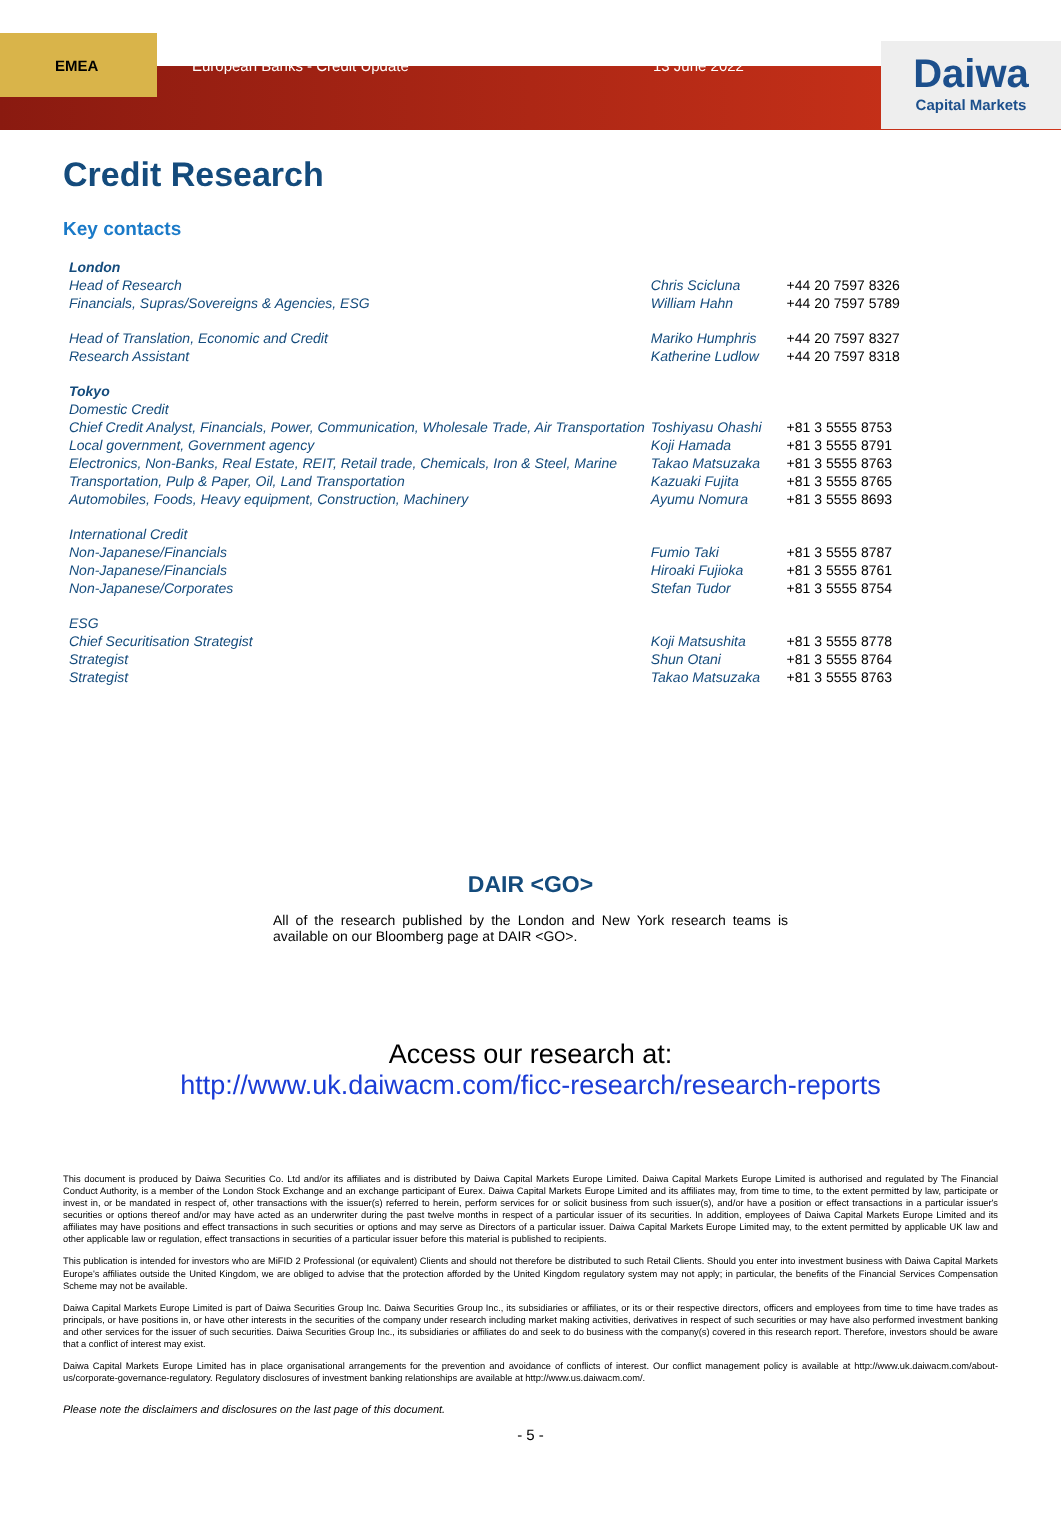EMEA
European Banks - Credit Update 13 June 2022
Daiwa
Capital Markets
Credit Research
Key contacts
| London | | |
| Head of Research | Chris Scicluna | +44 20 7597 8326 |
| Financials, Supras/Sovereigns & Agencies, ESG | William Hahn | +44 20 7597 5789 |
| Head of Translation, Economic and Credit | Mariko Humphris | +44 20 7597 8327 |
| Research Assistant | Katherine Ludlow | +44 20 7597 8318 |
| Tokyo | | |
| Domestic Credit | | |
| Chief Credit Analyst, Financials, Power, Communication, Wholesale Trade, Air Transportation | Toshiyasu Ohashi | +81 3 5555 8753 |
| Local government, Government agency | Koji Hamada | +81 3 5555 8791 |
| Electronics, Non-Banks, Real Estate, REIT, Retail trade, Chemicals, Iron & Steel, Marine | Takao Matsuzaka | +81 3 5555 8763 |
| Transportation, Pulp & Paper, Oil, Land Transportation | Kazuaki Fujita | +81 3 5555 8765 |
| Automobiles, Foods, Heavy equipment, Construction, Machinery | Ayumu Nomura | +81 3 5555 8693 |
| International Credit | | |
| Non-Japanese/Financials | Fumio Taki | +81 3 5555 8787 |
| Non-Japanese/Financials | Hiroaki Fujioka | +81 3 5555 8761 |
| Non-Japanese/Corporates | Stefan Tudor | +81 3 5555 8754 |
| ESG | | |
| Chief Securitisation Strategist | Koji Matsushita | +81 3 5555 8778 |
| Strategist | Shun Otani | +81 3 5555 8764 |
| Strategist | Takao Matsuzaka | +81 3 5555 8763 |
DAIR <GO>
All of the research published by the London and New York research teams is available on our Bloomberg page at DAIR <GO>.
Access our research at:
http://www.uk.daiwacm.com/ficc-research/research-reports
This document is produced by Daiwa Securities Co. Ltd and/or its affiliates and is distributed by Daiwa Capital Markets Europe Limited. Daiwa Capital Markets Europe Limited is authorised and regulated by The Financial Conduct Authority, is a member of the London Stock Exchange and an exchange participant of Eurex. Daiwa Capital Markets Europe Limited and its affiliates may, from time to time, to the extent permitted by law, participate or invest in, or be mandated in respect of, other transactions with the issuer(s) referred to herein, perform services for or solicit business from such issuer(s), and/or have a position or effect transactions in a particular issuer's securities or options thereof and/or may have acted as an underwriter during the past twelve months in respect of a particular issuer of its securities. In addition, employees of Daiwa Capital Markets Europe Limited and its affiliates may have positions and effect transactions in such securities or options and may serve as Directors of a particular issuer. Daiwa Capital Markets Europe Limited may, to the extent permitted by applicable UK law and other applicable law or regulation, effect transactions in securities of a particular issuer before this material is published to recipients.
This publication is intended for investors who are MiFID 2 Professional (or equivalent) Clients and should not therefore be distributed to such Retail Clients. Should you enter into investment business with Daiwa Capital Markets Europe's affiliates outside the United Kingdom, we are obliged to advise that the protection afforded by the United Kingdom regulatory system may not apply; in particular, the benefits of the Financial Services Compensation Scheme may not be available.
Daiwa Capital Markets Europe Limited is part of Daiwa Securities Group Inc. Daiwa Securities Group Inc., its subsidiaries or affiliates, or its or their respective directors, officers and employees from time to time have trades as principals, or have positions in, or have other interests in the securities of the company under research including market making activities, derivatives in respect of such securities or may have also performed investment banking and other services for the issuer of such securities. Daiwa Securities Group Inc., its subsidiaries or affiliates do and seek to do business with the company(s) covered in this research report. Therefore, investors should be aware that a conflict of interest may exist.
Daiwa Capital Markets Europe Limited has in place organisational arrangements for the prevention and avoidance of conflicts of interest. Our conflict management policy is available at http://www.uk.daiwacm.com/about-us/corporate-governance-regulatory. Regulatory disclosures of investment banking relationships are available at http://www.us.daiwacm.com/.
Please note the disclaimers and disclosures on the last page of this document.
- 5 -